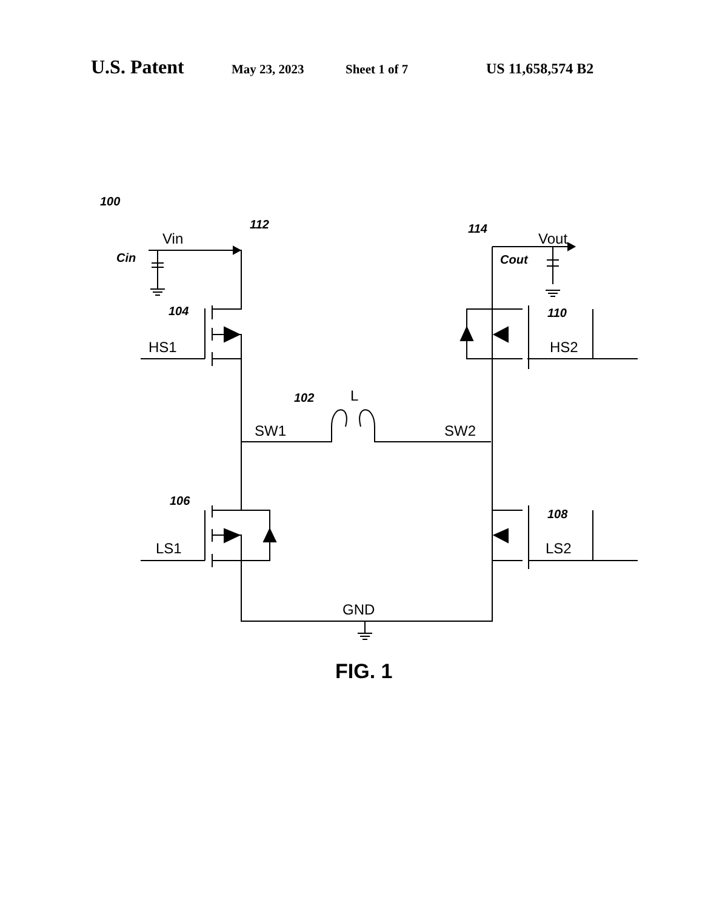U.S. Patent May 23, 2023 Sheet 1 of 7 US 11,658,574 B2
100
112
Cin
114
Cout
104
110
102
106
108
Vin
Vout
HS1
HS2
L
SW1
SW2
LS1
LS2
GND
FIG. 1